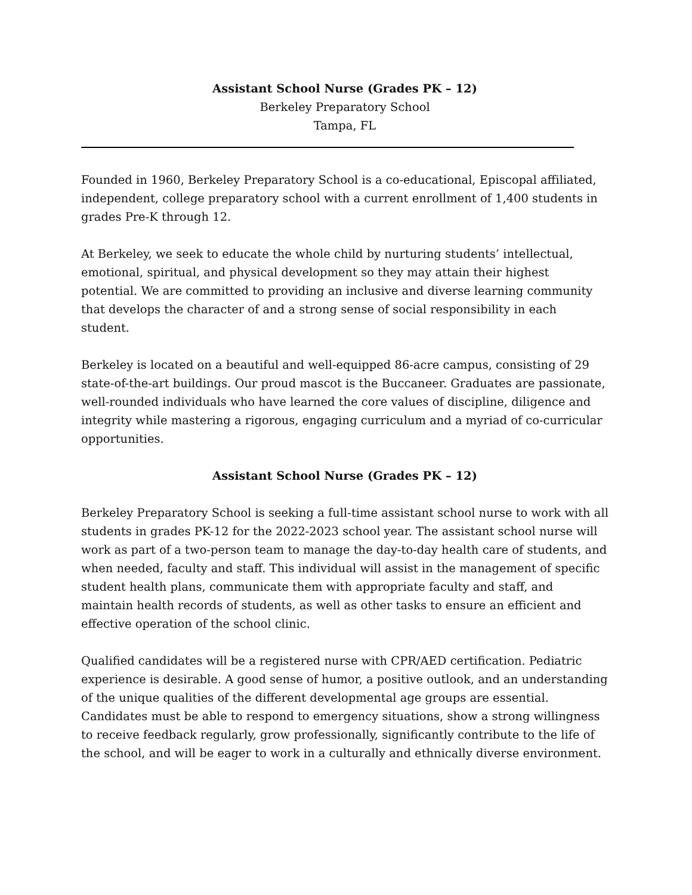Assistant School Nurse (Grades PK – 12)
Berkeley Preparatory School
Tampa, FL
Founded in 1960, Berkeley Preparatory School is a co-educational, Episcopal affiliated, independent, college preparatory school with a current enrollment of 1,400 students in grades Pre-K through 12.
At Berkeley, we seek to educate the whole child by nurturing students’ intellectual, emotional, spiritual, and physical development so they may attain their highest potential. We are committed to providing an inclusive and diverse learning community that develops the character of and a strong sense of social responsibility in each student.
Berkeley is located on a beautiful and well-equipped 86-acre campus, consisting of 29 state-of-the-art buildings. Our proud mascot is the Buccaneer. Graduates are passionate, well-rounded individuals who have learned the core values of discipline, diligence and integrity while mastering a rigorous, engaging curriculum and a myriad of co-curricular opportunities.
Assistant School Nurse (Grades PK – 12)
Berkeley Preparatory School is seeking a full-time assistant school nurse to work with all students in grades PK-12 for the 2022-2023 school year. The assistant school nurse will work as part of a two-person team to manage the day-to-day health care of students, and when needed, faculty and staff. This individual will assist in the management of specific student health plans, communicate them with appropriate faculty and staff, and maintain health records of students, as well as other tasks to ensure an efficient and effective operation of the school clinic.
Qualified candidates will be a registered nurse with CPR/AED certification. Pediatric experience is desirable. A good sense of humor, a positive outlook, and an understanding of the unique qualities of the different developmental age groups are essential. Candidates must be able to respond to emergency situations, show a strong willingness to receive feedback regularly, grow professionally, significantly contribute to the life of the school, and will be eager to work in a culturally and ethnically diverse environment.